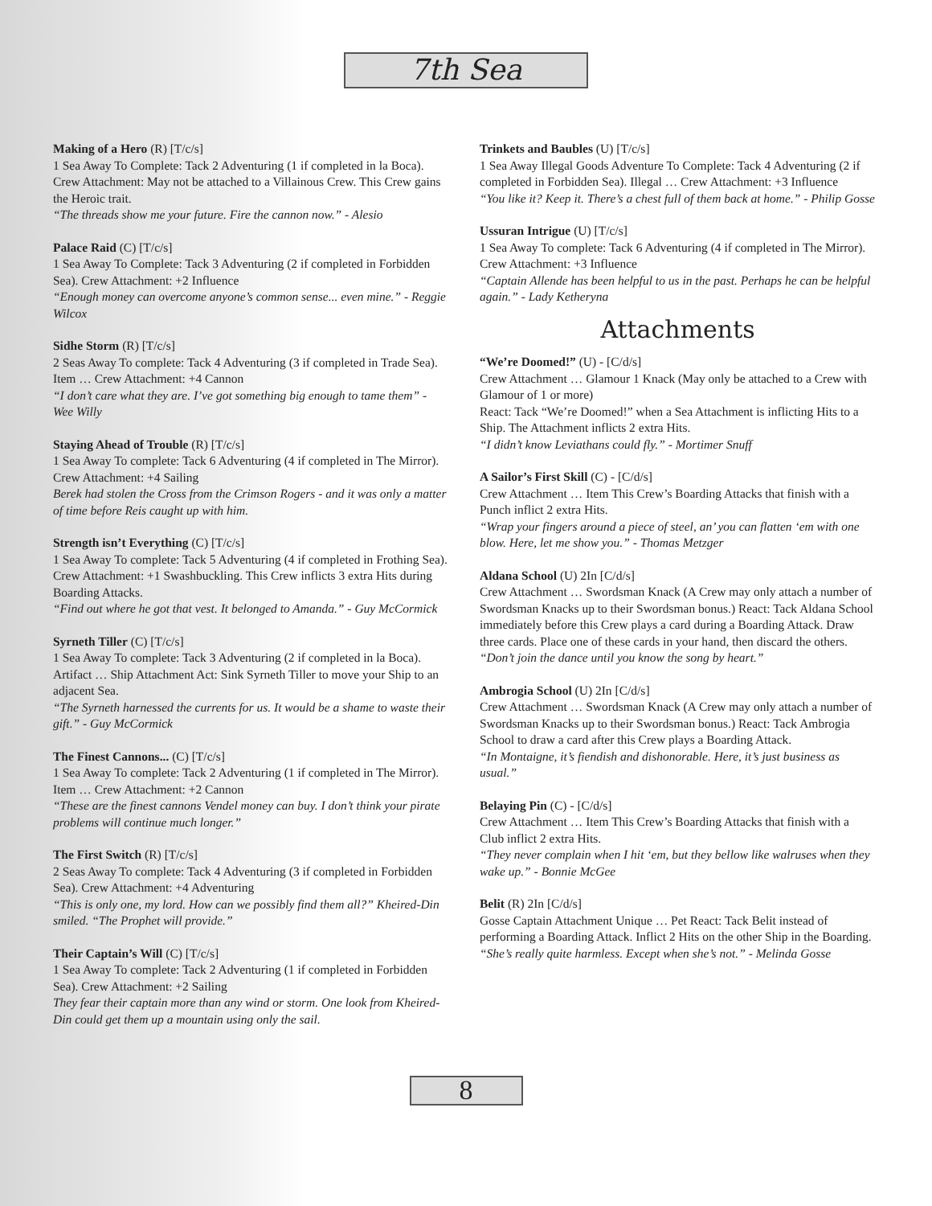7th Sea
Making of a Hero (R) [T/c/s]
1 Sea Away To Complete: Tack 2 Adventuring (1 if completed in la Boca). Crew Attachment: May not be attached to a Villainous Crew. This Crew gains the Heroic trait.
“The threads show me your future. Fire the cannon now.” - Alesio
Palace Raid (C) [T/c/s]
1 Sea Away To Complete: Tack 3 Adventuring (2 if completed in Forbidden Sea). Crew Attachment: +2 Influence
“Enough money can overcome anyone’s common sense... even mine.” - Reggie Wilcox
Sidhe Storm (R) [T/c/s]
2 Seas Away To complete: Tack 4 Adventuring (3 if completed in Trade Sea). Item … Crew Attachment: +4 Cannon
“I don’t care what they are. I’ve got something big enough to tame them” - Wee Willy
Staying Ahead of Trouble (R) [T/c/s]
1 Sea Away To complete: Tack 6 Adventuring (4 if completed in The Mirror). Crew Attachment: +4 Sailing
Berek had stolen the Cross from the Crimson Rogers - and it was only a matter of time before Reis caught up with him.
Strength isn’t Everything (C) [T/c/s]
1 Sea Away To complete: Tack 5 Adventuring (4 if completed in Frothing Sea). Crew Attachment: +1 Swashbuckling. This Crew inflicts 3 extra Hits during Boarding Attacks.
“Find out where he got that vest. It belonged to Amanda.” - Guy McCormick
Syrneth Tiller (C) [T/c/s]
1 Sea Away To complete: Tack 3 Adventuring (2 if completed in la Boca). Artifact … Ship Attachment Act: Sink Syrneth Tiller to move your Ship to an adjacent Sea.
“The Syrneth harnessed the currents for us. It would be a shame to waste their gift.” - Guy McCormick
The Finest Cannons... (C) [T/c/s]
1 Sea Away To complete: Tack 2 Adventuring (1 if completed in The Mirror). Item … Crew Attachment: +2 Cannon
“These are the finest cannons Vendel money can buy. I don’t think your pirate problems will continue much longer.”
The First Switch (R) [T/c/s]
2 Seas Away To complete: Tack 4 Adventuring (3 if completed in Forbidden Sea). Crew Attachment: +4 Adventuring
“This is only one, my lord. How can we possibly find them all?” Kheired-Din smiled. “The Prophet will provide.”
Their Captain’s Will (C) [T/c/s]
1 Sea Away To complete: Tack 2 Adventuring (1 if completed in Forbidden Sea). Crew Attachment: +2 Sailing
They fear their captain more than any wind or storm. One look from Kheired-Din could get them up a mountain using only the sail.
Trinkets and Baubles (U) [T/c/s]
1 Sea Away Illegal Goods Adventure To Complete: Tack 4 Adventuring (2 if completed in Forbidden Sea). Illegal … Crew Attachment: +3 Influence
“You like it? Keep it. There’s a chest full of them back at home.” - Philip Gosse
Ussuran Intrigue (U) [T/c/s]
1 Sea Away To complete: Tack 6 Adventuring (4 if completed in The Mirror). Crew Attachment: +3 Influence
“Captain Allende has been helpful to us in the past. Perhaps he can be helpful again.” - Lady Ketheryna
Attachments
“We’re Doomed!” (U) - [C/d/s]
Crew Attachment … Glamour 1 Knack (May only be attached to a Crew with Glamour of 1 or more)
React: Tack “We’re Doomed!” when a Sea Attachment is inflicting Hits to a Ship. The Attachment inflicts 2 extra Hits.
“I didn’t know Leviathans could fly.” - Mortimer Snuff
A Sailor’s First Skill (C) - [C/d/s]
Crew Attachment … Item This Crew’s Boarding Attacks that finish with a Punch inflict 2 extra Hits.
“Wrap your fingers around a piece of steel, an’ you can flatten ‘em with one blow. Here, let me show you.” - Thomas Metzger
Aldana School (U) 2In [C/d/s]
Crew Attachment … Swordsman Knack (A Crew may only attach a number of Swordsman Knacks up to their Swordsman bonus.) React: Tack Aldana School immediately before this Crew plays a card during a Boarding Attack. Draw three cards. Place one of these cards in your hand, then discard the others.
“Don’t join the dance until you know the song by heart.”
Ambrogia School (U) 2In [C/d/s]
Crew Attachment … Swordsman Knack (A Crew may only attach a number of Swordsman Knacks up to their Swordsman bonus.) React: Tack Ambrogia School to draw a card after this Crew plays a Boarding Attack.
“In Montaigne, it’s fiendish and dishonorable. Here, it’s just business as usual.”
Belaying Pin (C) - [C/d/s]
Crew Attachment … Item This Crew’s Boarding Attacks that finish with a Club inflict 2 extra Hits.
“They never complain when I hit ‘em, but they bellow like walruses when they wake up.” - Bonnie McGee
Belit (R) 2In [C/d/s]
Gosse Captain Attachment Unique … Pet React: Tack Belit instead of performing a Boarding Attack. Inflict 2 Hits on the other Ship in the Boarding.
“She’s really quite harmless. Except when she’s not.” - Melinda Gosse
8